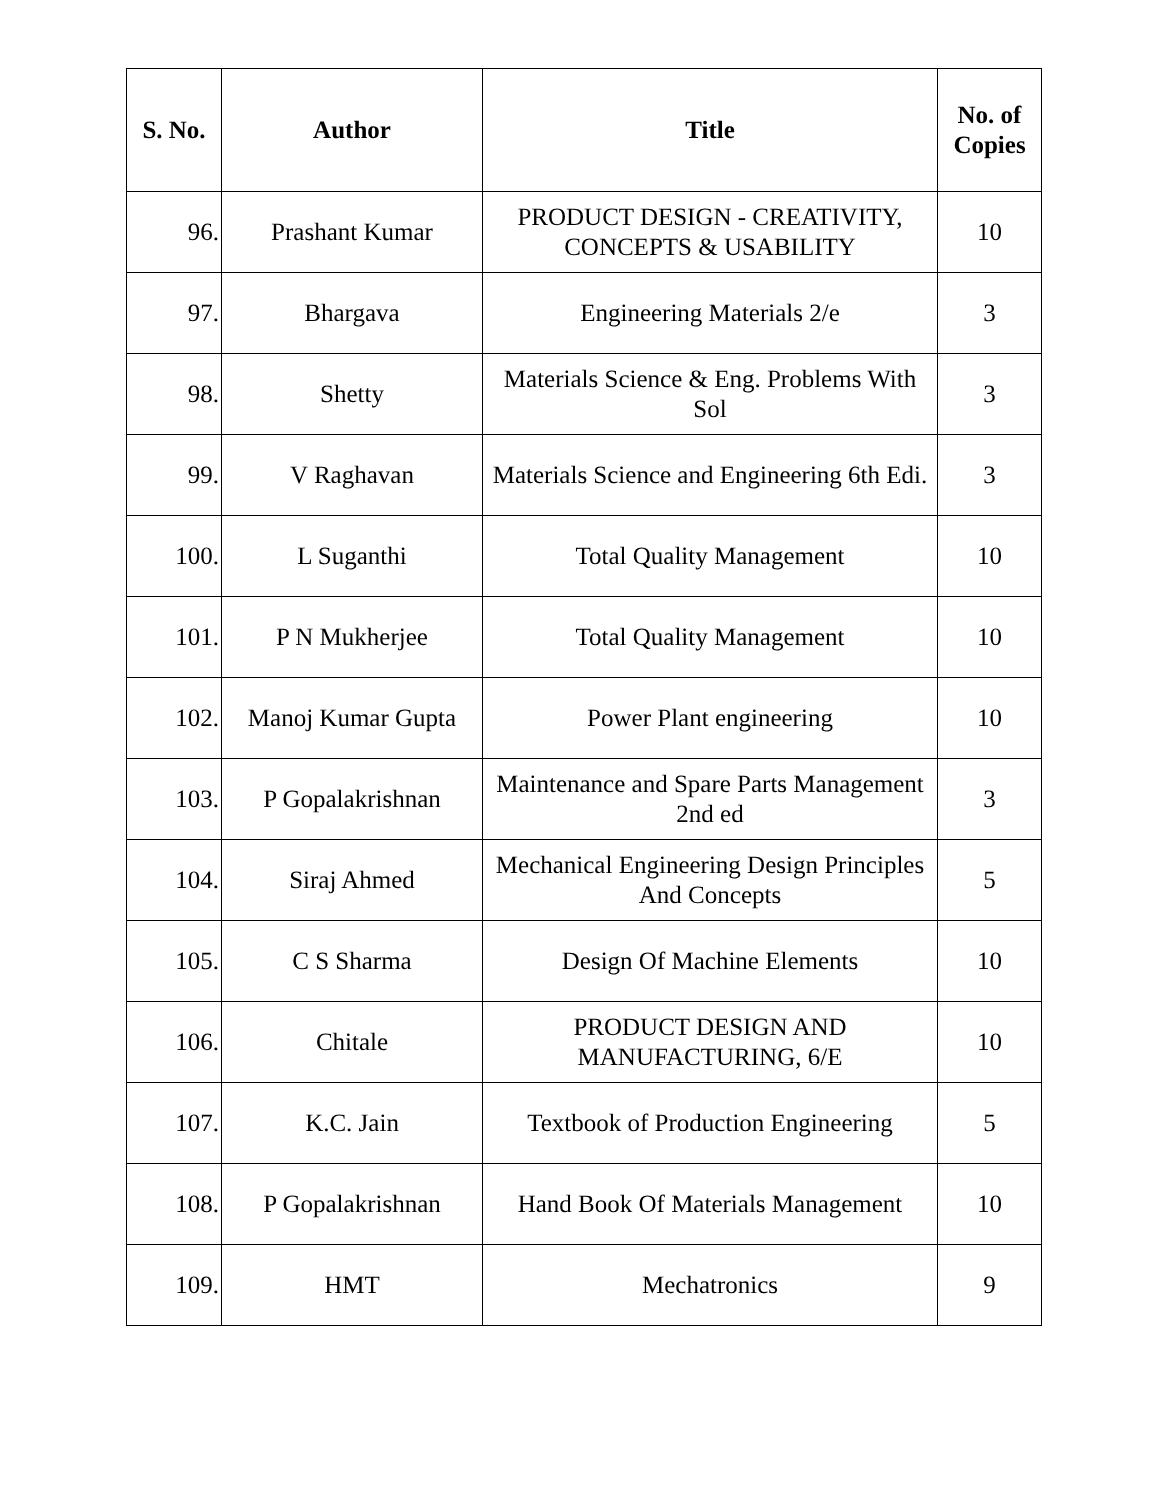| S. No. | Author | Title | No. of Copies |
| --- | --- | --- | --- |
| 96. | Prashant Kumar | PRODUCT DESIGN - CREATIVITY, CONCEPTS & USABILITY | 10 |
| 97. | Bhargava | Engineering Materials 2/e | 3 |
| 98. | Shetty | Materials Science & Eng. Problems With Sol | 3 |
| 99. | V Raghavan | Materials Science and Engineering 6th Edi. | 3 |
| 100. | L Suganthi | Total Quality Management | 10 |
| 101. | P N Mukherjee | Total Quality Management | 10 |
| 102. | Manoj Kumar Gupta | Power Plant engineering | 10 |
| 103. | P Gopalakrishnan | Maintenance and Spare Parts Management 2nd ed | 3 |
| 104. | Siraj Ahmed | Mechanical Engineering Design Principles And Concepts | 5 |
| 105. | C S Sharma | Design Of Machine Elements | 10 |
| 106. | Chitale | PRODUCT DESIGN AND MANUFACTURING, 6/E | 10 |
| 107. | K.C. Jain | Textbook of Production Engineering | 5 |
| 108. | P Gopalakrishnan | Hand Book Of Materials Management | 10 |
| 109. | HMT | Mechatronics | 9 |